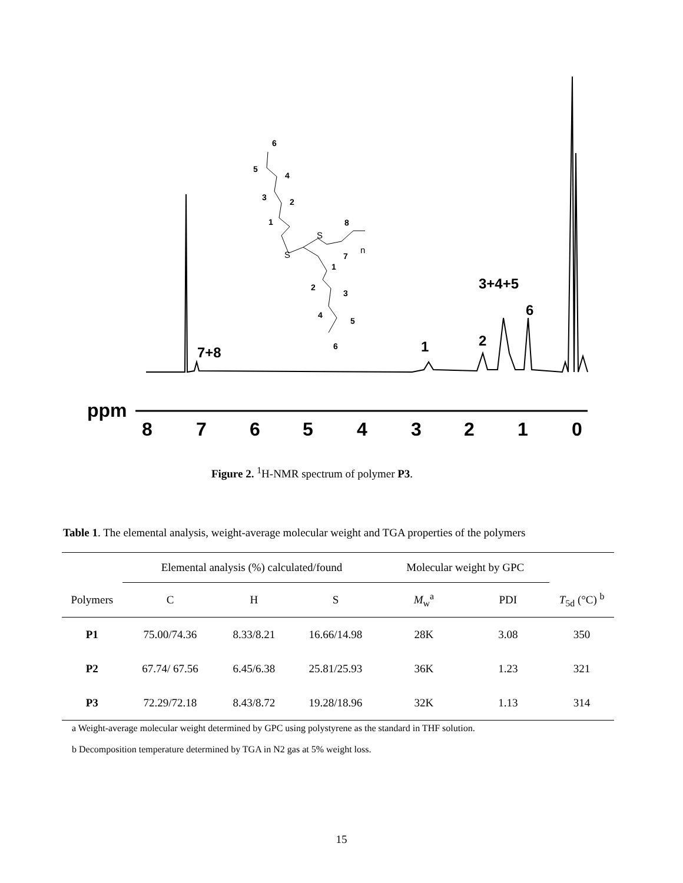8
7
6
5
4
3
2
1
0
ppm
7+8
1
2
3+4+5
6
6
5
4
3
2
1
8
7
1
2
3
4
5
6
S
S
n
Figure 2. <sup>1</sup>H-NMR spectrum of polymer P3.
Table 1. The elemental analysis, weight-average molecular weight and TGA properties of the polymers
| | Elemental analysis (%) calculated/found | | | Molecular weight by GPC | | |
| Polymers | C | H | S | M<sub>w</sub><sup>a</sup> | PDI | T<sub>5d</sub> (°C) <sup>b</sup> |
| P1 | 75.00/74.36 | 8.33/8.21 | 16.66/14.98 | 28K | 3.08 | 350 |
| P2 | 67.74/ 67.56 | 6.45/6.38 | 25.81/25.93 | 36K | 1.23 | 321 |
| P3 | 72.29/72.18 | 8.43/8.72 | 19.28/18.96 | 32K | 1.13 | 314 |
a Weight-average molecular weight determined by GPC using polystyrene as the standard in THF solution.
b Decomposition temperature determined by TGA in N2 gas at 5% weight loss.
15